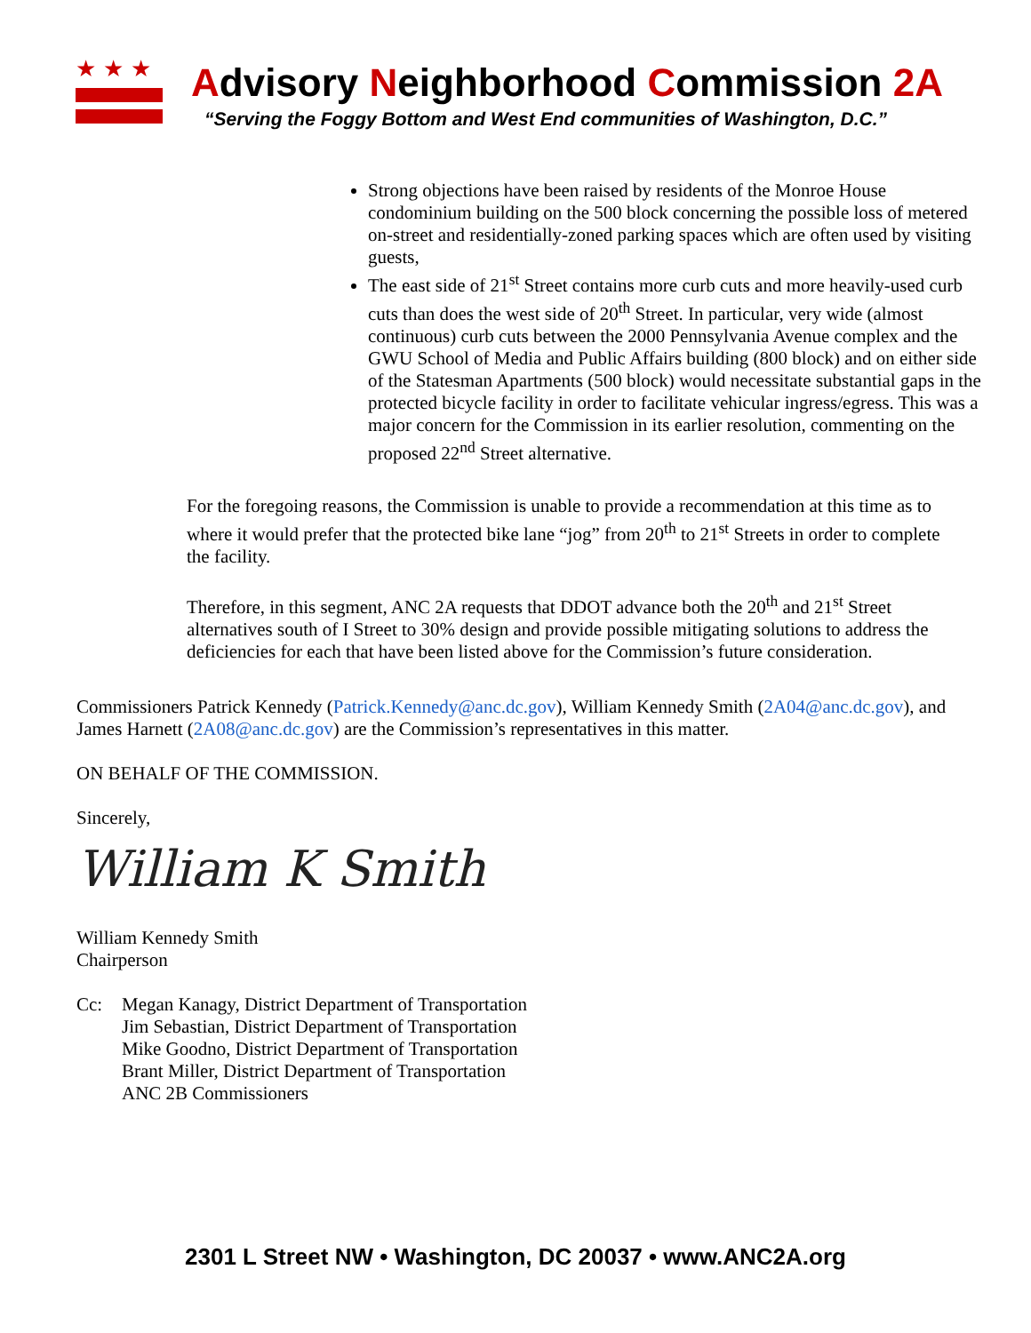★★★
Advisory Neighborhood Commission 2A
“Serving the Foggy Bottom and West End communities of Washington, D.C.”
Strong objections have been raised by residents of the Monroe House condominium building on the 500 block concerning the possible loss of metered on-street and residentially-zoned parking spaces which are often used by visiting guests,
The east side of 21<sup>st</sup> Street contains more curb cuts and more heavily-used curb cuts than does the west side of 20<sup>th</sup> Street. In particular, very wide (almost continuous) curb cuts between the 2000 Pennsylvania Avenue complex and the GWU School of Media and Public Affairs building (800 block) and on either side of the Statesman Apartments (500 block) would necessitate substantial gaps in the protected bicycle facility in order to facilitate vehicular ingress/egress. This was a major concern for the Commission in its earlier resolution, commenting on the proposed 22<sup>nd</sup> Street alternative.
For the foregoing reasons, the Commission is unable to provide a recommendation at this time as to where it would prefer that the protected bike lane “jog” from 20<sup>th</sup> to 21<sup>st</sup> Streets in order to complete the facility.
Therefore, in this segment, ANC 2A requests that DDOT advance both the 20<sup>th</sup> and 21<sup>st</sup> Street alternatives south of I Street to 30% design and provide possible mitigating solutions to address the deficiencies for each that have been listed above for the Commission’s future consideration.
Commissioners Patrick Kennedy (Patrick.Kennedy@anc.dc.gov), William Kennedy Smith (2A04@anc.dc.gov), and James Harnett (2A08@anc.dc.gov) are the Commission’s representatives in this matter.
ON BEHALF OF THE COMMISSION.
Sincerely,
William K Smith
William Kennedy Smith
Chairperson
Cc: Megan Kanagy, District Department of Transportation
Jim Sebastian, District Department of Transportation
Mike Goodno, District Department of Transportation
Brant Miller, District Department of Transportation
ANC 2B Commissioners
2301 L Street NW • Washington, DC 20037 • www.ANC2A.org